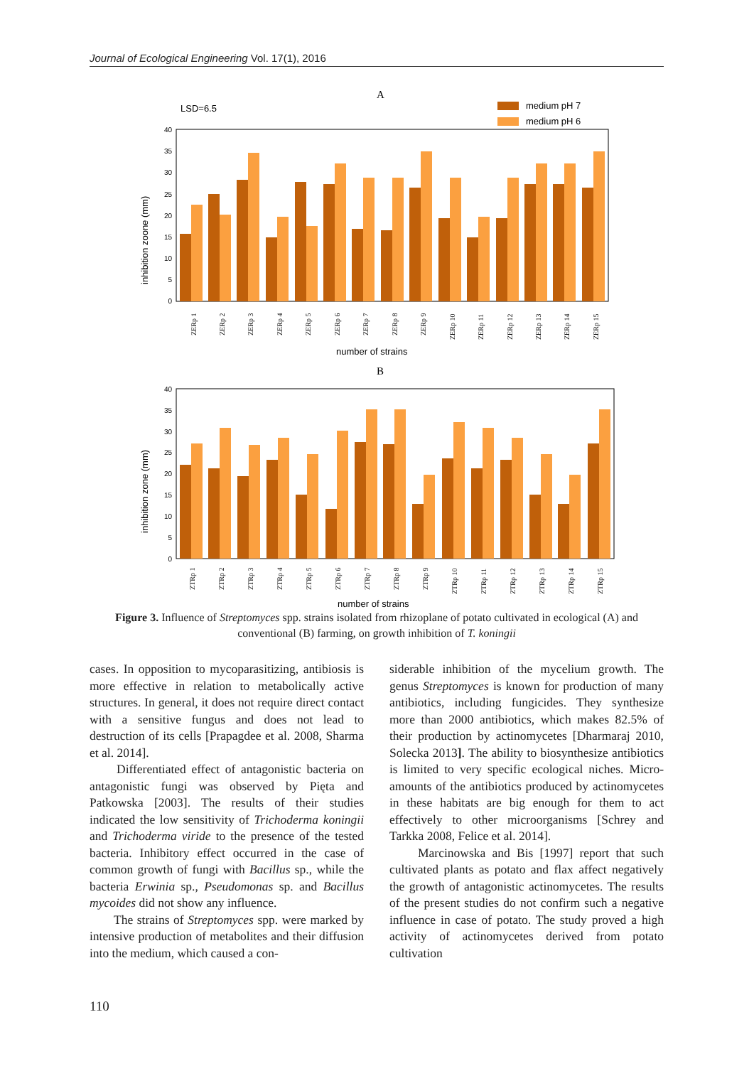Journal of Ecological Engineering Vol. 17(1), 2016
A
LSD=6.5
medium pH 7
medium pH 6
inhibition zoone (mm)
number of strains
B
inhibition zone (mm)
number of strains
40
35
30
25
20
15
10
5
0
40
35
30
25
20
15
10
5
0
ZERp 1
ZERp 2
ZERp 3
ZERp 4
ZERp 5
ZERp 6
ZERp 7
ZERp 8
ZERp 9
ZERp 10
ZERp 11
ZERp 12
ZERp 13
ZERp 14
ZERp 15
ZTRp 1
ZTRp 2
ZTRp 3
ZTRp 4
ZTRp 5
ZTRp 6
ZTRp 7
ZTRp 8
ZTRp 9
ZTRp 10
ZTRp 11
ZTRp 12
ZTRp 13
ZTRp 14
ZTRp 15
Figure 3. Influence of Streptomyces spp. strains isolated from rhizoplane of potato cultivated in ecological (A) and conventional (B) farming, on growth inhibition of T. koningii
cases. In opposition to mycoparasitizing, antibiosis is more effective in relation to metabolically active structures. In general, it does not require direct contact with a sensitive fungus and does not lead to destruction of its cells [Prapagdee et al. 2008, Sharma et al. 2014].
Differentiated effect of antagonistic bacteria on antagonistic fungi was observed by Pięta and Patkowska [2003]. The results of their studies indicated the low sensitivity of Trichoderma koningii and Trichoderma viride to the presence of the tested bacteria. Inhibitory effect occurred in the case of common growth of fungi with Bacillus sp., while the bacteria Erwinia sp., Pseudomonas sp. and Bacillus mycoides did not show any influence.
The strains of Streptomyces spp. were marked by intensive production of metabolites and their diffusion into the medium, which caused a con-
siderable inhibition of the mycelium growth. The genus Streptomyces is known for production of many antibiotics, including fungicides. They synthesize more than 2000 antibiotics, which makes 82.5% of their production by actinomycetes [Dharmaraj 2010, Solecka 2013]. The ability to biosynthesize antibiotics is limited to very specific ecological niches. Micro-amounts of the antibiotics produced by actinomycetes in these habitats are big enough for them to act effectively to other microorganisms [Schrey and Tarkka 2008, Felice et al. 2014].
Marcinowska and Bis [1997] report that such cultivated plants as potato and flax affect negatively the growth of antagonistic actinomycetes. The results of the present studies do not confirm such a negative influence in case of potato. The study proved a high activity of actinomycetes derived from potato cultivation
110